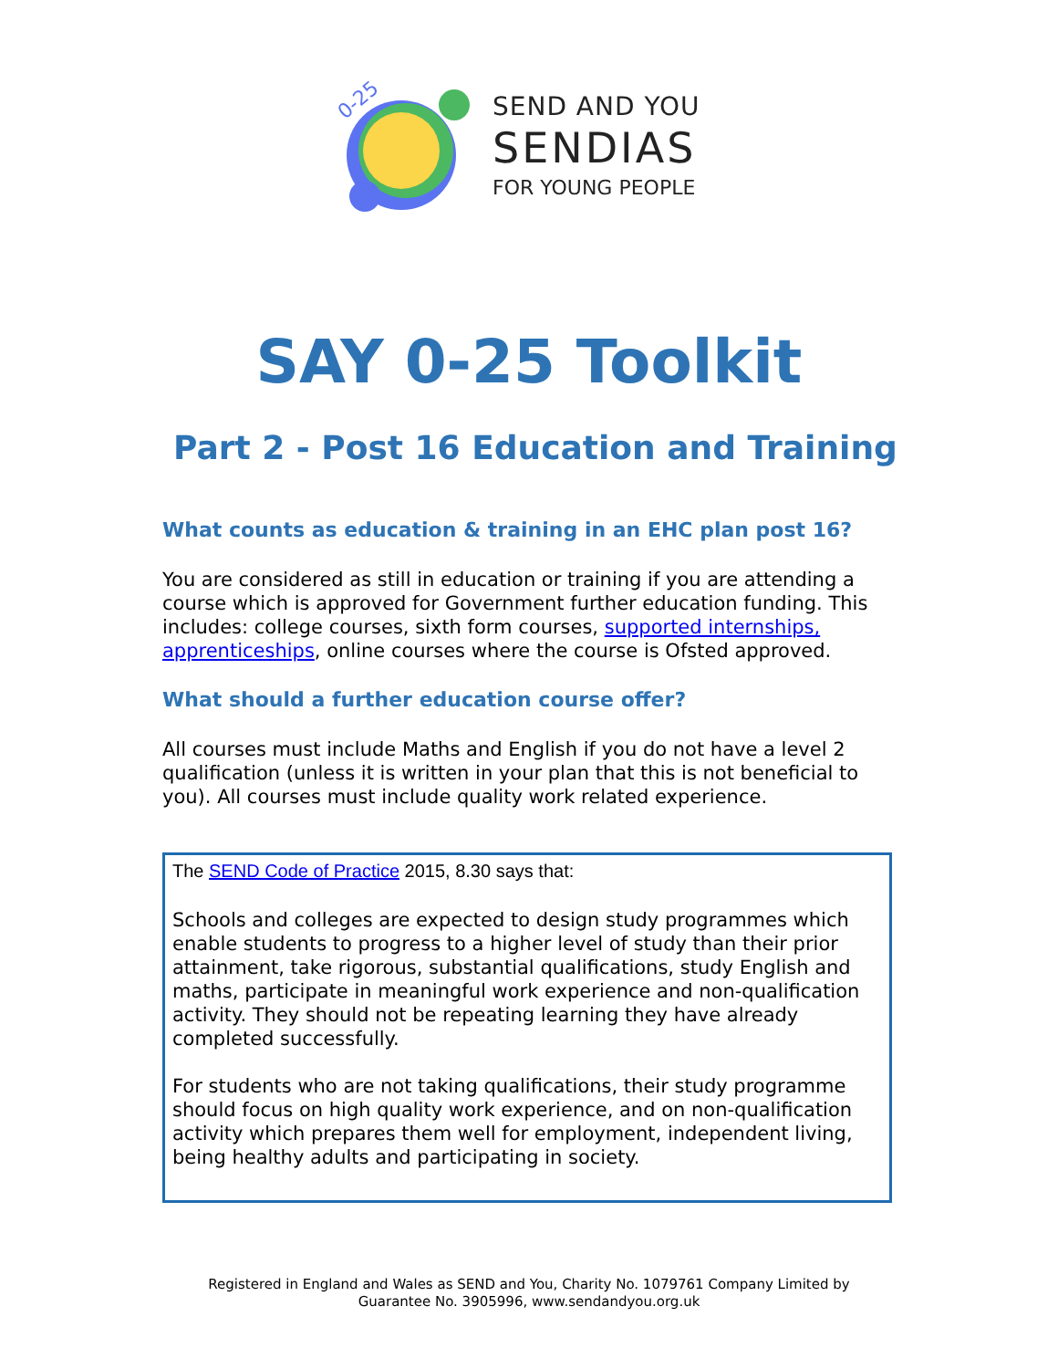0-25
SEND AND YOU
SENDIAS
FOR YOUNG PEOPLE
SAY 0-25 Toolkit
Part 2 - Post 16 Education and Training
What counts as education & training in an EHC plan post 16?
You are considered as still in education or training if you are attending a course which is approved for Government further education funding. This includes: college courses, sixth form courses, supported internships, apprenticeships, online courses where the course is Ofsted approved.
What should a further education course offer?
All courses must include Maths and English if you do not have a level 2 qualification (unless it is written in your plan that this is not beneficial to you). All courses must include quality work related experience.
The SEND Code of Practice 2015, 8.30 says that:
Schools and colleges are expected to design study programmes which enable students to progress to a higher level of study than their prior attainment, take rigorous, substantial qualifications, study English and maths, participate in meaningful work experience and non-qualification activity. They should not be repeating learning they have already completed successfully.
For students who are not taking qualifications, their study programme should focus on high quality work experience, and on non-qualification activity which prepares them well for employment, independent living, being healthy adults and participating in society.
Registered in England and Wales as SEND and You, Charity No. 1079761 Company Limited by
Guarantee No. 3905996, www.sendandyou.org.uk